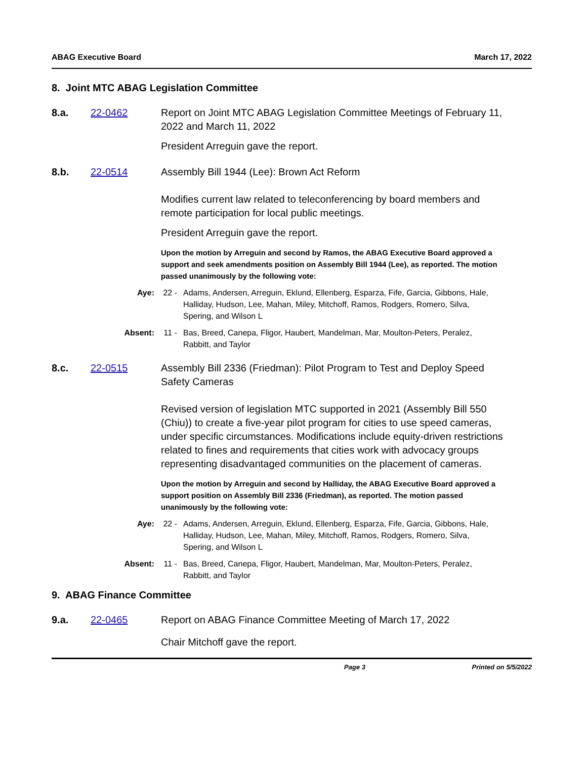ABAG Executive Board March 17, 2022
8. Joint MTC ABAG Legislation Committee
8.a. 22-0462 Report on Joint MTC ABAG Legislation Committee Meetings of February 11, 2022 and March 11, 2022
President Arreguin gave the report.
8.b. 22-0514 Assembly Bill 1944 (Lee): Brown Act Reform
Modifies current law related to teleconferencing by board members and remote participation for local public meetings.
President Arreguin gave the report.
Upon the motion by Arreguin and second by Ramos, the ABAG Executive Board approved a support and seek amendments position on Assembly Bill 1944 (Lee), as reported. The motion passed unanimously by the following vote:
Aye: 22 - Adams, Andersen, Arreguin, Eklund, Ellenberg, Esparza, Fife, Garcia, Gibbons, Hale, Halliday, Hudson, Lee, Mahan, Miley, Mitchoff, Ramos, Rodgers, Romero, Silva, Spering, and Wilson L
Absent: 11 - Bas, Breed, Canepa, Fligor, Haubert, Mandelman, Mar, Moulton-Peters, Peralez, Rabbitt, and Taylor
8.c. 22-0515 Assembly Bill 2336 (Friedman): Pilot Program to Test and Deploy Speed Safety Cameras
Revised version of legislation MTC supported in 2021 (Assembly Bill 550 (Chiu)) to create a five-year pilot program for cities to use speed cameras, under specific circumstances. Modifications include equity-driven restrictions related to fines and requirements that cities work with advocacy groups representing disadvantaged communities on the placement of cameras.
Upon the motion by Arreguin and second by Halliday, the ABAG Executive Board approved a support position on Assembly Bill 2336 (Friedman), as reported. The motion passed unanimously by the following vote:
Aye: 22 - Adams, Andersen, Arreguin, Eklund, Ellenberg, Esparza, Fife, Garcia, Gibbons, Hale, Halliday, Hudson, Lee, Mahan, Miley, Mitchoff, Ramos, Rodgers, Romero, Silva, Spering, and Wilson L
Absent: 11 - Bas, Breed, Canepa, Fligor, Haubert, Mandelman, Mar, Moulton-Peters, Peralez, Rabbitt, and Taylor
9. ABAG Finance Committee
9.a. 22-0465 Report on ABAG Finance Committee Meeting of March 17, 2022
Chair Mitchoff gave the report.
Page 3 Printed on 5/5/2022